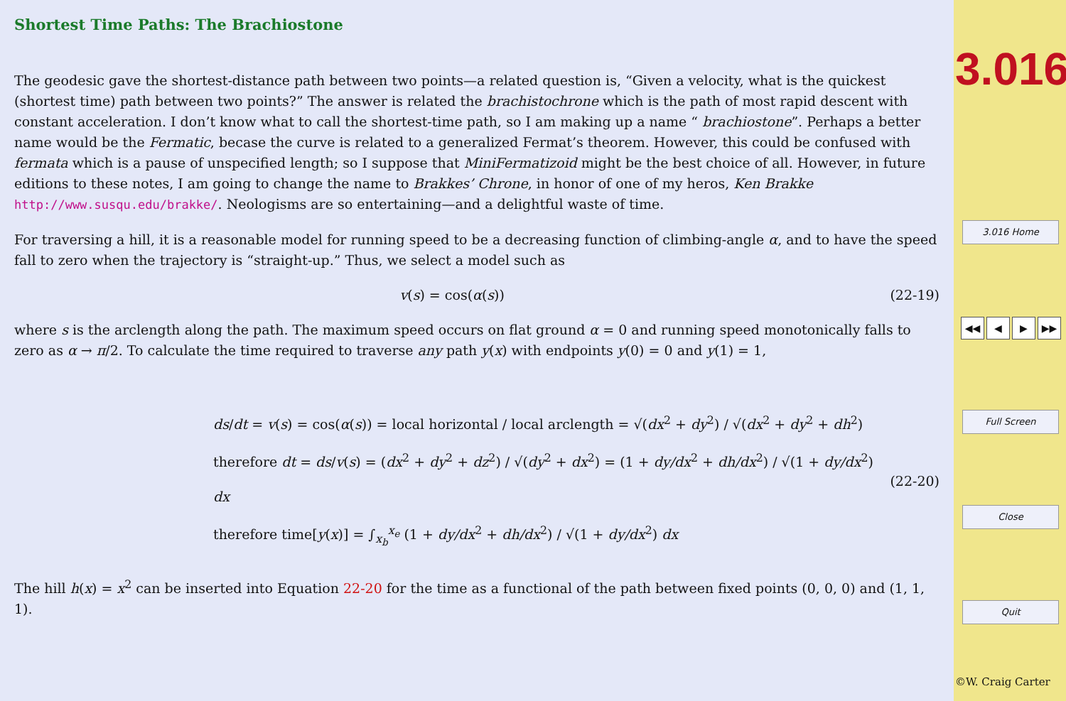Shortest Time Paths: The Brachiostone
The geodesic gave the shortest-distance path between two points—a related question is, “Given a velocity, what is the quickest (shortest time) path between two points?” The answer is related the brachistochrone which is the path of most rapid descent with constant acceleration. I don’t know what to call the shortest-time path, so I am making up a name “ brachiostone”. Perhaps a better name would be the Fermatic, becase the curve is related to a generalized Fermat’s theorem. However, this could be confused with fermata which is a pause of unspecified length; so I suppose that MiniFermatizoid might be the best choice of all. However, in future editions to these notes, I am going to change the name to Brakkes’ Chrone, in honor of one of my heros, Ken Brakke http://www.susqu.edu/brakke/. Neologisms are so entertaining—and a delightful waste of time.
For traversing a hill, it is a reasonable model for running speed to be a decreasing function of climbing-angle α, and to have the speed fall to zero when the trajectory is “straight-up.” Thus, we select a model such as
v(s) = cos(α(s)) (22-19)
where s is the arclength along the path. The maximum speed occurs on flat ground α = 0 and running speed monotonically falls to zero as α → π/2. To calculate the time required to traverse any path y(x) with endpoints y(0) = 0 and y(1) = 1,
ds/dt = v(s) = cos(α(s)) = local horizontal / local arclength = √(dx<sup>2</sup> + dy<sup>2</sup>) / √(dx<sup>2</sup> + dy<sup>2</sup> + dh<sup>2</sup>)
therefore dt = ds/v(s) = (dx<sup>2</sup> + dy<sup>2</sup> + dz<sup>2</sup>) / √(dy<sup>2</sup> + dx<sup>2</sup>) = (1 + dy/dx<sup>2</sup> + dh/dx<sup>2</sup>) / √(1 + dy/dx<sup>2</sup>) dx
therefore time[y(x)] = ∫<sub>x<sub>b</sub></sub><sup>x<sub>e</sub></sup> (1 + dy/dx<sup>2</sup> + dh/dx<sup>2</sup>) / √(1 + dy/dx<sup>2</sup>) dx
(22-20)
The hill h(x) = x<sup>2</sup> can be inserted into Equation 22-20 for the time as a functional of the path between fixed points (0, 0, 0) and (1, 1, 1).
3.016
3.016 Home
◀◀ ◀ ▶ ▶▶
Full Screen
Close
Quit
©W. Craig Carter